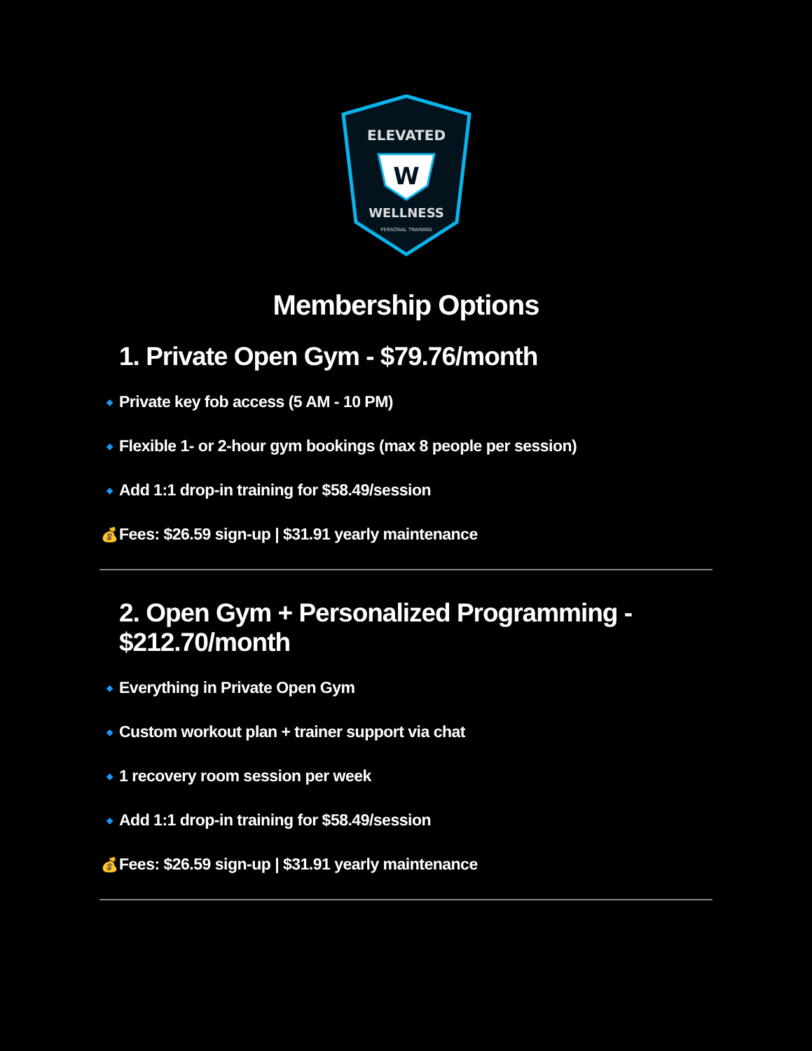ELEVATED
W
WELLNESS
PERSONAL TRAINING
Membership Options
1. Private Open Gym - $79.76/month
◆ Private key fob access (5 AM - 10 PM)
◆ Flexible 1- or 2-hour gym bookings (max 8 people per session)
◆ Add 1:1 drop-in training for $58.49/session
💰 Fees: $26.59 sign-up | $31.91 yearly maintenance
2. Open Gym + Personalized Programming - $212.70/month
◆ Everything in Private Open Gym
◆ Custom workout plan + trainer support via chat
◆ 1 recovery room session per week
◆ Add 1:1 drop-in training for $58.49/session
💰 Fees: $26.59 sign-up | $31.91 yearly maintenance